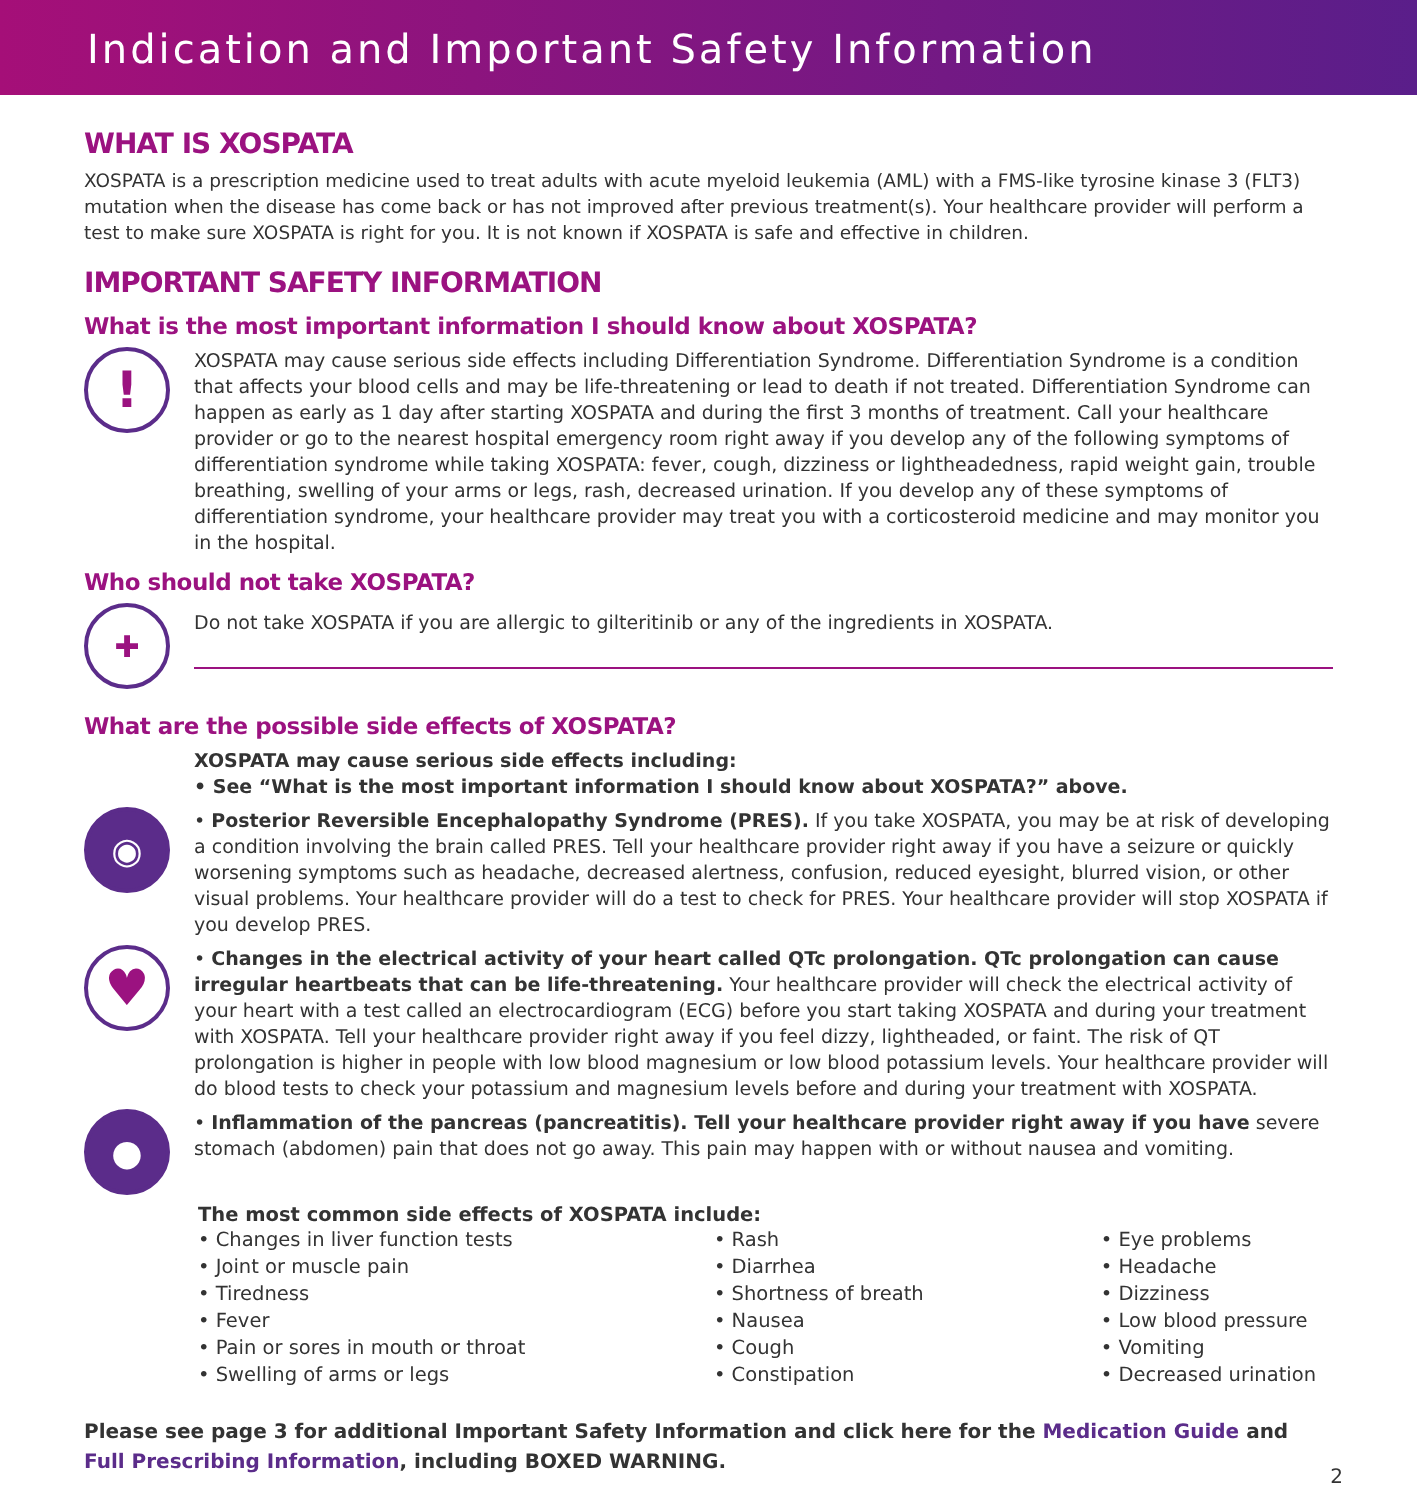Indication and Important Safety Information
WHAT IS XOSPATA
XOSPATA is a prescription medicine used to treat adults with acute myeloid leukemia (AML) with a FMS-like tyrosine kinase 3 (FLT3) mutation when the disease has come back or has not improved after previous treatment(s). Your healthcare provider will perform a test to make sure XOSPATA is right for you. It is not known if XOSPATA is safe and effective in children.
IMPORTANT SAFETY INFORMATION
What is the most important information I should know about XOSPATA?
!
XOSPATA may cause serious side effects including Differentiation Syndrome. Differentiation Syndrome is a condition that affects your blood cells and may be life-threatening or lead to death if not treated. Differentiation Syndrome can happen as early as 1 day after starting XOSPATA and during the first 3 months of treatment. Call your healthcare provider or go to the nearest hospital emergency room right away if you develop any of the following symptoms of differentiation syndrome while taking XOSPATA: fever, cough, dizziness or lightheadedness, rapid weight gain, trouble breathing, swelling of your arms or legs, rash, decreased urination. If you develop any of these symptoms of differentiation syndrome, your healthcare provider may treat you with a corticosteroid medicine and may monitor you in the hospital.
Who should not take XOSPATA?
✚
Do not take XOSPATA if you are allergic to gilteritinib or any of the ingredients in XOSPATA.
What are the possible side effects of XOSPATA?
XOSPATA may cause serious side effects including:
• See “What is the most important information I should know about XOSPATA?” above.
◉
• Posterior Reversible Encephalopathy Syndrome (PRES). If you take XOSPATA, you may be at risk of developing a condition involving the brain called PRES. Tell your healthcare provider right away if you have a seizure or quickly worsening symptoms such as headache, decreased alertness, confusion, reduced eyesight, blurred vision, or other visual problems. Your healthcare provider will do a test to check for PRES. Your healthcare provider will stop XOSPATA if you develop PRES.
♥
• Changes in the electrical activity of your heart called QTc prolongation. QTc prolongation can cause irregular heartbeats that can be life-threatening. Your healthcare provider will check the electrical activity of your heart with a test called an electrocardiogram (ECG) before you start taking XOSPATA and during your treatment with XOSPATA. Tell your healthcare provider right away if you feel dizzy, lightheaded, or faint. The risk of QT prolongation is higher in people with low blood magnesium or low blood potassium levels. Your healthcare provider will do blood tests to check your potassium and magnesium levels before and during your treatment with XOSPATA.
●
• Inflammation of the pancreas (pancreatitis). Tell your healthcare provider right away if you have severe stomach (abdomen) pain that does not go away. This pain may happen with or without nausea and vomiting.
The most common side effects of XOSPATA include:
• Changes in liver function tests
• Joint or muscle pain
• Tiredness
• Fever
• Pain or sores in mouth or throat
• Swelling of arms or legs
• Rash
• Diarrhea
• Shortness of breath
• Nausea
• Cough
• Constipation
• Eye problems
• Headache
• Dizziness
• Low blood pressure
• Vomiting
• Decreased urination
Please see page 3 for additional Important Safety Information and click here for the Medication Guide and Full Prescribing Information, including BOXED WARNING.
2